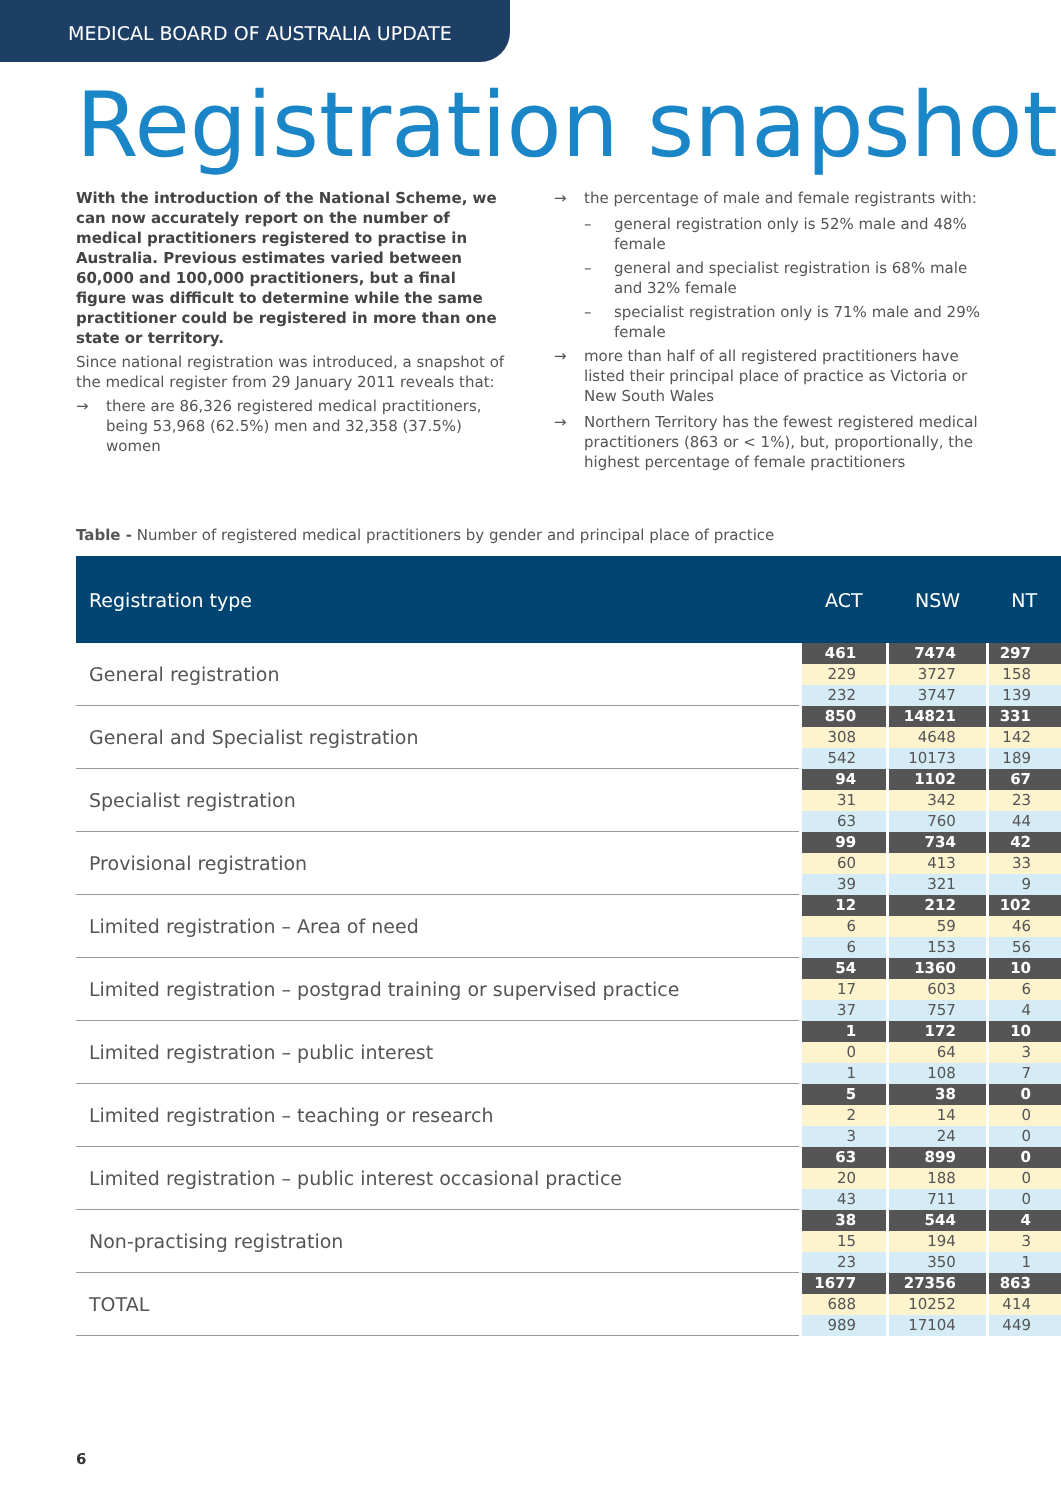MEDICAL BOARD OF AUSTRALIA UPDATE
Registration snapshot
With the introduction of the National Scheme, we can now accurately report on the number of medical practitioners registered to practise in Australia. Previous estimates varied between 60,000 and 100,000 practitioners, but a final figure was difficult to determine while the same practitioner could be registered in more than one state or territory.
Since national registration was introduced, a snapshot of the medical register from 29 January 2011 reveals that:
→ there are 86,326 registered medical practitioners, being 53,968 (62.5%) men and 32,358 (37.5%) women
→ the percentage of male and female registrants with:
– general registration only is 52% male and 48% female
– general and specialist registration is 68% male and 32% female
– specialist registration only is 71% male and 29% female
→ more than half of all registered practitioners have listed their principal place of practice as Victoria or New South Wales
→ Northern Territory has the fewest registered medical practitioners (863 or < 1%), but, proportionally, the highest percentage of female practitioners
Table - Number of registered medical practitioners by gender and principal place of practice
| Registration type | ACT | NSW | NT |
| --- | --- | --- | --- |
| General registration | 461 | 7474 | 297 |
| | 229 | 3727 | 158 |
| | 232 | 3747 | 139 |
| General and Specialist registration | 850 | 14821 | 331 |
| | 308 | 4648 | 142 |
| | 542 | 10173 | 189 |
| Specialist registration | 94 | 1102 | 67 |
| | 31 | 342 | 23 |
| | 63 | 760 | 44 |
| Provisional registration | 99 | 734 | 42 |
| | 60 | 413 | 33 |
| | 39 | 321 | 9 |
| Limited registration – Area of need | 12 | 212 | 102 |
| | 6 | 59 | 46 |
| | 6 | 153 | 56 |
| Limited registration – postgrad training or supervised practice | 54 | 1360 | 10 |
| | 17 | 603 | 6 |
| | 37 | 757 | 4 |
| Limited registration – public interest | 1 | 172 | 10 |
| | 0 | 64 | 3 |
| | 1 | 108 | 7 |
| Limited registration – teaching or research | 5 | 38 | 0 |
| | 2 | 14 | 0 |
| | 3 | 24 | 0 |
| Limited registration – public interest occasional practice | 63 | 899 | 0 |
| | 20 | 188 | 0 |
| | 43 | 711 | 0 |
| Non-practising registration | 38 | 544 | 4 |
| | 15 | 194 | 3 |
| | 23 | 350 | 1 |
| TOTAL | 1677 | 27356 | 863 |
| | 688 | 10252 | 414 |
| | 989 | 17104 | 449 |
6